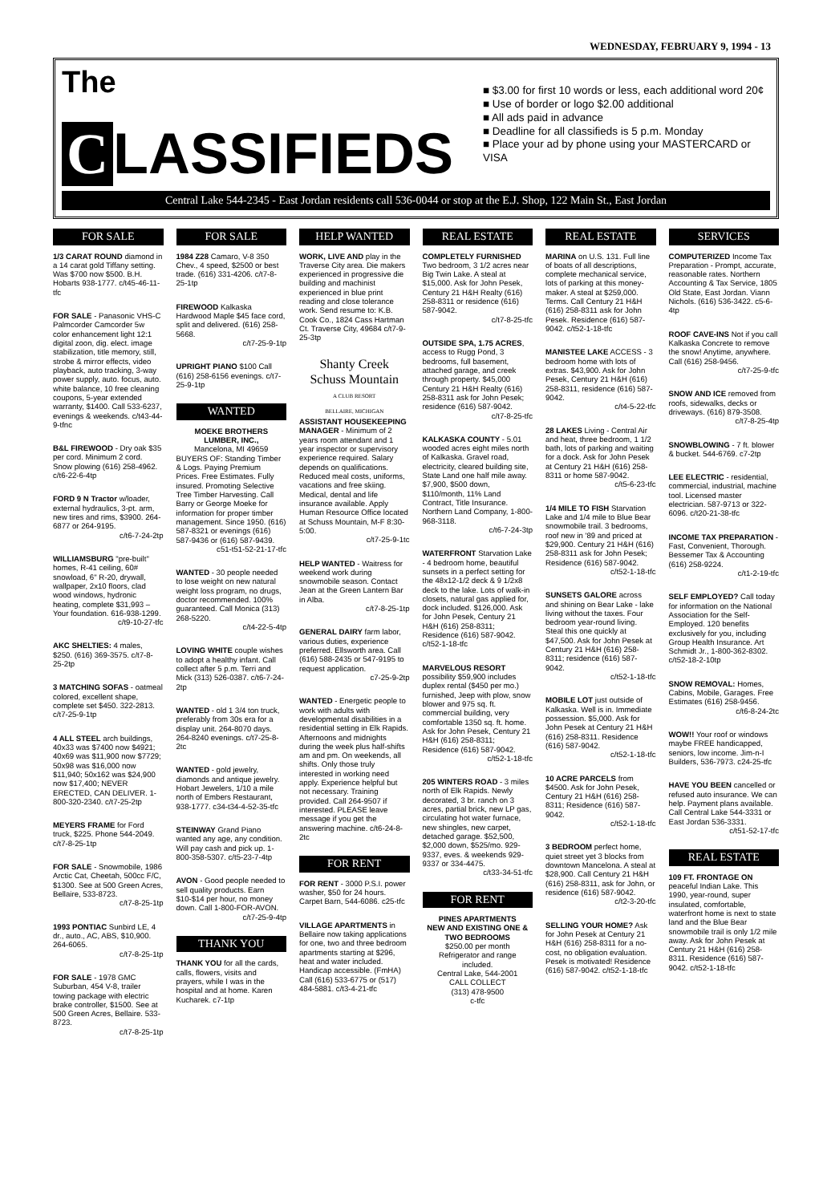WEDNESDAY, FEBRUARY 9, 1994 - 13
The C LASSIFIEDS
■ $3.00 for first 10 words or less, each additional word 20¢
■ Use of border or logo $2.00 additional
■ All ads paid in advance
■ Deadline for all classifieds is 5 p.m. Monday
■ Place your ad by phone using your MASTERCARD or VISA
Central Lake 544-2345 - East Jordan residents call 536-0044 or stop at the E.J. Shop, 122 Main St., East Jordan
FOR SALE
1/3 CARAT ROUND diamond in a 14 carat gold Tiffany setting. Was $700 now $500. B.H. Hobarts 938-1777. c/t45-46-11-tfc
FOR SALE - Panasonic VHS-C Palmcorder Camcorder 5w color enhancement light 12:1 digital zoon, dig. elect. image stabilization, title memory, still, strobe & mirror effects, video playback, auto tracking, 3-way power supply, auto. focus, auto. white balance, 10 free cleaning coupons, 5-year extended warranty, $1400. Call 533-6237, evenings & weekends. c/t43-44-9-tfnc
B&L FIREWOOD - Dry oak $35 per cord. Minimum 2 cord. Snow plowing (616) 258-4962. c/t6-22-6-4tp
FORD 9 N Tractor w/loader, external hydraulics, 3-pt. arm, new tires and rims, $3900. 264-6877 or 264-9195.
c/t6-7-24-2tp
WILLIAMSBURG "pre-built" homes, R-41 ceiling, 60# snowload, 6" R-20, drywall, wallpaper, 2x10 floors, clad wood windows, hydronic heating, complete $31,993 – Your foundation. 616-938-1299.
c/t9-10-27-tfc
AKC SHELTIES: 4 males, $250. (616) 369-3575. c/t7-8-25-2tp
3 MATCHING SOFAS - oatmeal colored, excellent shape, complete set $450. 322-2813. c/t7-25-9-1tp
4 ALL STEEL arch buildings, 40x33 was $7400 now $4921; 40x69 was $11,900 now $7729; 50x98 was $16,000 now $11,940; 50x162 was $24,900 now $17,400; NEVER ERECTED, CAN DELIVER. 1-800-320-2340. c/t7-25-2tp
MEYERS FRAME for Ford truck, $225. Phone 544-2049. c/t7-8-25-1tp
FOR SALE - Snowmobile, 1986 Arctic Cat, Cheetah, 500cc F/C, $1300. See at 500 Green Acres, Bellaire, 533-8723.
c/t7-8-25-1tp
1993 PONTIAC Sunbird LE, 4 dr., auto., AC, ABS, $10,900. 264-6065.
c/t7-8-25-1tp
FOR SALE - 1978 GMC Suburban, 454 V-8, trailer towing package with electric brake controller, $1500. See at 500 Green Acres, Bellaire. 533-8723.
c/t7-8-25-1tp
FOR SALE
1984 Z28 Camaro, V-8 350 Chev., 4 speed, $2500 or best trade. (616) 331-4206. c/t7-8-25-1tp
FIREWOOD Kalkaska Hardwood Maple $45 face cord, split and delivered. (616) 258-5668.
c/t7-25-9-1tp
UPRIGHT PIANO $100 Call (616) 258-6156 evenings. c/t7-25-9-1tp
WANTED
MOEKE BROTHERS LUMBER, INC.,
Mancelona, MI 49659
BUYERS OF: Standing Timber & Logs. Paying Premium Prices. Free Estimates. Fully insured. Promoting Selective Tree Timber Harvesting. Call Barry or George Moeke for information for proper timber management. Since 1950. (616) 587-8321 or evenings (616) 587-9436 or (616) 587-9439.
c51-t51-52-21-17-tfc
WANTED - 30 people needed to lose weight on new natural weight loss program, no drugs, doctor recommended. 100% guaranteed. Call Monica (313) 268-5220.
c/t4-22-5-4tp
LOVING WHITE couple wishes to adopt a healthy infant. Call collect after 5 p.m. Terri and Mick (313) 526-0387. c/t6-7-24-2tp
WANTED - old 1 3/4 ton truck, preferably from 30s era for a display unit. 264-8070 days. 264-8240 evenings. c/t7-25-8-2tc
WANTED - gold jewelry, diamonds and antique jewelry. Hobart Jewelers, 1/10 a mile north of Embers Restaurant, 938-1777. c34-t34-4-52-35-tfc
STEINWAY Grand Piano wanted any age, any condition. Will pay cash and pick up. 1-800-358-5307. c/t5-23-7-4tp
AVON - Good people needed to sell quality products. Earn $10-$14 per hour, no money down. Call 1-800-FOR-AVON.
c/t7-25-9-4tp
THANK YOU
THANK YOU for all the cards, calls, flowers, visits and prayers, while I was in the hospital and at home. Karen Kucharek. c7-1tp
HELP WANTED
WORK, LIVE AND play in the Traverse City area. Die makers experienced in progressive die building and machinist experienced in blue print reading and close tolerance work. Send resume to: K.B. Cook Co., 1824 Cass Hartman Ct. Traverse City, 49684 c/t7-9-25-3tp
Shanty Creek
Schuss Mountain
A CLUB RESORT
BELLAIRE, MICHIGAN
ASSISTANT HOUSEKEEPING MANAGER - Minimum of 2 years room attendant and 1 year inspector or supervisory experience required. Salary depends on qualifications. Reduced meal costs, uniforms, vacations and free skiing. Medical, dental and life insurance available. Apply Human Resource Office located at Schuss Mountain, M-F 8:30-5:00.
c/t7-25-9-1tc
HELP WANTED - Waitress for weekend work during snowmobile season. Contact Jean at the Green Lantern Bar in Alba.
c/t7-8-25-1tp
GENERAL DAIRY farm labor, various duties, experience preferred. Ellsworth area. Call (616) 588-2435 or 547-9195 to request application.
c7-25-9-2tp
WANTED - Energetic people to work with adults with developmental disabilities in a residential setting in Elk Rapids. Afternoons and midnights during the week plus half-shifts am and pm. On weekends, all shifts. Only those truly interested in working need apply. Experience helpful but not necessary. Training provided. Call 264-9507 if interested. PLEASE leave message if you get the answering machine. c/t6-24-8-2tc
FOR RENT
FOR RENT - 3000 P.S.I. power washer, $50 for 24 hours. Carpet Barn, 544-6086. c25-tfc
VILLAGE APARTMENTS in Bellaire now taking applications for one, two and three bedroom apartments starting at $296, heat and water included. Handicap accessible. (FmHA) Call (616) 533-6775 or (517) 484-5881. c/t3-4-21-tfc
REAL ESTATE
COMPLETELY FURNISHED Two bedroom, 3 1/2 acres near Big Twin Lake. A steal at $15,000. Ask for John Pesek, Century 21 H&H Realty (616) 258-8311 or residence (616) 587-9042.
c/t7-8-25-tfc
OUTSIDE SPA, 1.75 ACRES, access to Rugg Pond, 3 bedrooms, full basement, attached garage, and creek through property. $45,000 Century 21 H&H Realty (616) 258-8311 ask for John Pesek; residence (616) 587-9042.
c/t7-8-25-tfc
KALKASKA COUNTY - 5.01 wooded acres eight miles north of Kalkaska. Gravel road, electricity, cleared building site, State Land one half mile away. $7,900, $500 down, $110/month, 11% Land Contract, Title Insurance. Northern Land Company, 1-800-968-3118.
c/t6-7-24-3tp
WATERFRONT Starvation Lake - 4 bedroom home, beautiful sunsets in a perfect setting for the 48x12-1/2 deck & 9 1/2x8 deck to the lake. Lots of walk-in closets, natural gas applied for, dock included. $126,000. Ask for John Pesek, Century 21 H&H (616) 258-8311; Residence (616) 587-9042. c/t52-1-18-tfc
MARVELOUS RESORT possibility $59,900 includes duplex rental ($450 per mo.) furnished, Jeep with plow, snow blower and 975 sq. ft. commercial building, very comfortable 1350 sq. ft. home. Ask for John Pesek, Century 21 H&H (616) 258-8311; Residence (616) 587-9042.
c/t52-1-18-tfc
205 WINTERS ROAD - 3 miles north of Elk Rapids. Newly decorated, 3 br. ranch on 3 acres, partial brick, new LP gas, circulating hot water furnace, new shingles, new carpet, detached garage. $52,500, $2,000 down, $525/mo. 929-9337, eves. & weekends 929-9337 or 334-4475.
c/t33-34-51-tfc
FOR RENT
PINES APARTMENTS
NEW AND EXISTING ONE & TWO BEDROOMS
$250.00 per month
Refrigerator and range included.
Central Lake, 544-2001
CALL COLLECT
(313) 478-9500
c-tfc
REAL ESTATE
MARINA on U.S. 131. Full line of boats of all descriptions, complete mechanical service, lots of parking at this money-maker. A steal at $259,000. Terms. Call Century 21 H&H (616) 258-8311 ask for John Pesek. Residence (616) 587-9042. c/t52-1-18-tfc
MANISTEE LAKE ACCESS - 3 bedroom home with lots of extras. $43,900. Ask for John Pesek, Century 21 H&H (616) 258-8311, residence (616) 587-9042.
c/t4-5-22-tfc
28 LAKES Living - Central Air and heat, three bedroom, 1 1/2 bath, lots of parking and waiting for a dock. Ask for John Pesek at Century 21 H&H (616) 258-8311 or home 587-9042.
c/t5-6-23-tfc
1/4 MILE TO FISH Starvation Lake and 1/4 mile to Blue Bear snowmobile trail. 3 bedrooms, roof new in '89 and priced at $29,900. Century 21 H&H (616) 258-8311 ask for John Pesek; Residence (616) 587-9042.
c/t52-1-18-tfc
SUNSETS GALORE across and shining on Bear Lake - lake living without the taxes. Four bedroom year-round living. Steal this one quickly at $47,500. Ask for John Pesek at Century 21 H&H (616) 258-8311; residence (616) 587-9042.
c/t52-1-18-tfc
MOBILE LOT just outside of Kalkaska. Well is in. Immediate possession. $5,000. Ask for John Pesek at Century 21 H&H (616) 258-8311. Residence (616) 587-9042.
c/t52-1-18-tfc
10 ACRE PARCELS from $4500. Ask for John Pesek, Century 21 H&H (616) 258-8311; Residence (616) 587-9042.
c/t52-1-18-tfc
3 BEDROOM perfect home, quiet street yet 3 blocks from downtown Mancelona. A steal at $28,900. Call Century 21 H&H (616) 258-8311, ask for John, or residence (616) 587-9042.
c/t2-3-20-tfc
SELLING YOUR HOME? Ask for John Pesek at Century 21 H&H (616) 258-8311 for a no-cost, no obligation evaluation. Pesek is motivated! Residence (616) 587-9042. c/t52-1-18-tfc
SERVICES
COMPUTERIZED Income Tax Preparation - Prompt, accurate, reasonable rates. Northern Accounting & Tax Service, 1805 Old State, East Jordan. Viann Nichols. (616) 536-3422. c5-6-4tp
ROOF CAVE-INS Not if you call Kalkaska Concrete to remove the snow! Anytime, anywhere. Call (616) 258-9456.
c/t7-25-9-tfc
SNOW AND ICE removed from roofs, sidewalks, decks or driveways. (616) 879-3508.
c/t7-8-25-4tp
SNOWBLOWING - 7 ft. blower & bucket. 544-6769. c7-2tp
LEE ELECTRIC - residential, commercial, industrial, machine tool. Licensed master electrician. 587-9713 or 322-6096. c/t20-21-38-tfc
INCOME TAX PREPARATION - Fast, Convenient, Thorough. Bessemer Tax & Accounting (616) 258-9224.
c/t1-2-19-tfc
SELF EMPLOYED? Call today for information on the National Association for the Self-Employed. 120 benefits exclusively for you, including Group Health Insurance. Art Schmidt Jr., 1-800-362-8302. c/t52-18-2-10tp
SNOW REMOVAL: Homes, Cabins, Mobile, Garages. Free Estimates (616) 258-9456.
c/t6-8-24-2tc
WOW!! Your roof or windows maybe FREE handicapped, seniors, low income. Jim-n-I Builders, 536-7973. c24-25-tfc
HAVE YOU BEEN cancelled or refused auto insurance. We can help. Payment plans available. Call Central Lake 544-3331 or East Jordan 536-3331.
c/t51-52-17-tfc
REAL ESTATE
109 FT. FRONTAGE ON peaceful Indian Lake. This 1990, year-round, super insulated, comfortable, waterfront home is next to state land and the Blue Bear snowmobile trail is only 1/2 mile away. Ask for John Pesek at Century 21 H&H (616) 258-8311. Residence (616) 587-9042. c/t52-1-18-tfc